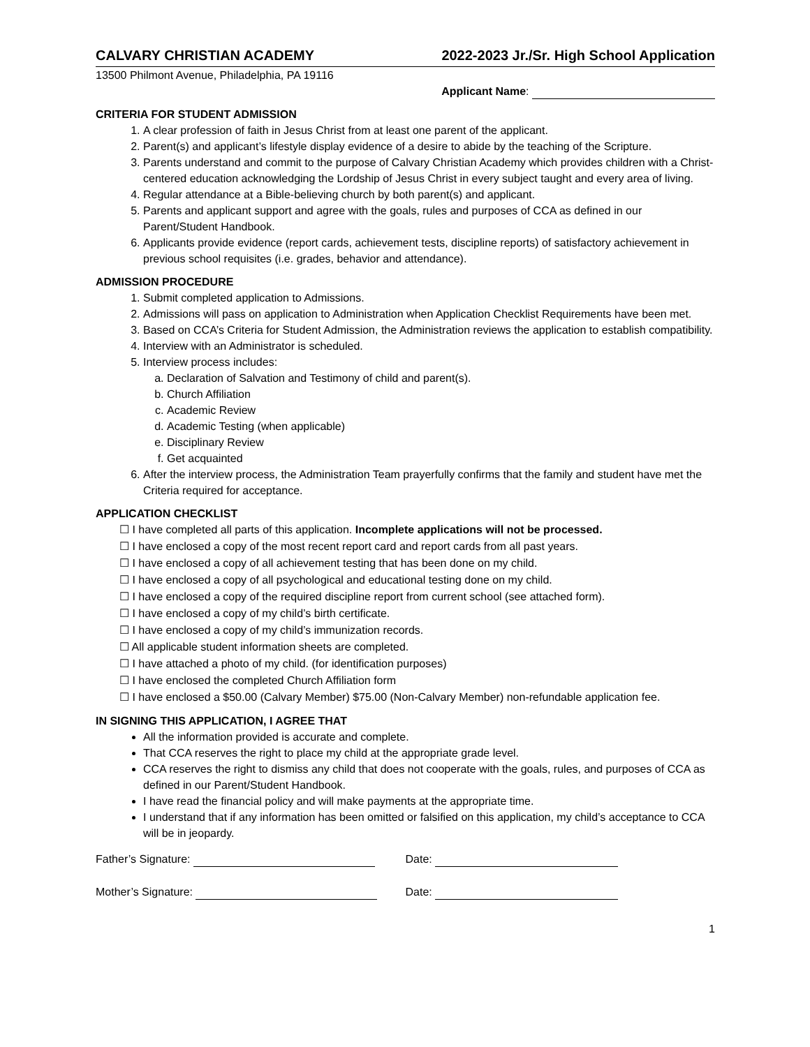CALVARY CHRISTIAN ACADEMY 2022-2023 Jr./Sr. High School Application
13500 Philmont Avenue, Philadelphia, PA 19116
Applicant Name:
CRITERIA FOR STUDENT ADMISSION
1. A clear profession of faith in Jesus Christ from at least one parent of the applicant.
2. Parent(s) and applicant’s lifestyle display evidence of a desire to abide by the teaching of the Scripture.
3. Parents understand and commit to the purpose of Calvary Christian Academy which provides children with a Christ-centered education acknowledging the Lordship of Jesus Christ in every subject taught and every area of living.
4. Regular attendance at a Bible-believing church by both parent(s) and applicant.
5. Parents and applicant support and agree with the goals, rules and purposes of CCA as defined in our Parent/Student Handbook.
6. Applicants provide evidence (report cards, achievement tests, discipline reports) of satisfactory achievement in previous school requisites (i.e. grades, behavior and attendance).
ADMISSION PROCEDURE
1. Submit completed application to Admissions.
2. Admissions will pass on application to Administration when Application Checklist Requirements have been met.
3. Based on CCA’s Criteria for Student Admission, the Administration reviews the application to establish compatibility.
4. Interview with an Administrator is scheduled.
5. Interview process includes:
a. Declaration of Salvation and Testimony of child and parent(s).
b. Church Affiliation
c. Academic Review
d. Academic Testing (when applicable)
e. Disciplinary Review
f. Get acquainted
6. After the interview process, the Administration Team prayerfully confirms that the family and student have met the Criteria required for acceptance.
APPLICATION CHECKLIST
☐ I have completed all parts of this application. Incomplete applications will not be processed.
☐ I have enclosed a copy of the most recent report card and report cards from all past years.
☐ I have enclosed a copy of all achievement testing that has been done on my child.
☐ I have enclosed a copy of all psychological and educational testing done on my child.
☐ I have enclosed a copy of the required discipline report from current school (see attached form).
☐ I have enclosed a copy of my child’s birth certificate.
☐ I have enclosed a copy of my child’s immunization records.
☐ All applicable student information sheets are completed.
☐ I have attached a photo of my child. (for identification purposes)
☐ I have enclosed the completed Church Affiliation form
☐ I have enclosed a $50.00 (Calvary Member) $75.00 (Non-Calvary Member) non-refundable application fee.
IN SIGNING THIS APPLICATION, I AGREE THAT
All the information provided is accurate and complete.
That CCA reserves the right to place my child at the appropriate grade level.
CCA reserves the right to dismiss any child that does not cooperate with the goals, rules, and purposes of CCA as defined in our Parent/Student Handbook.
I have read the financial policy and will make payments at the appropriate time.
I understand that if any information has been omitted or falsified on this application, my child’s acceptance to CCA will be in jeopardy.
Father’s Signature: Date:
Mother’s Signature: Date:
1